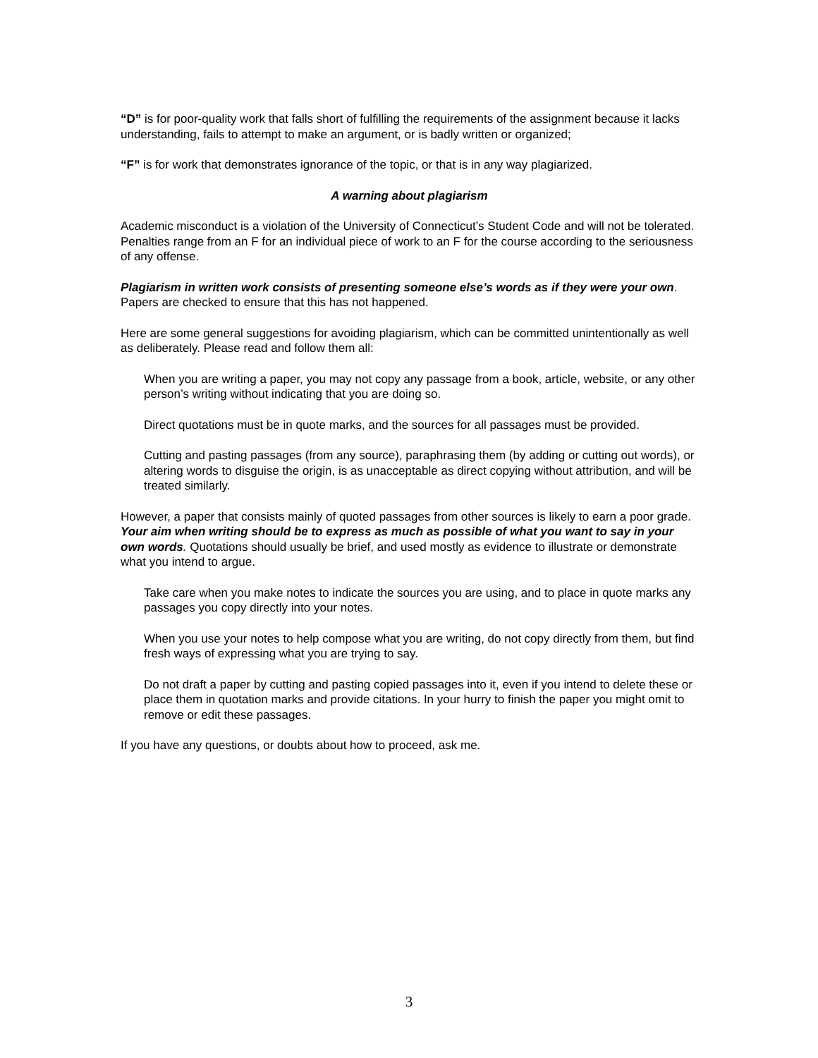“D” is for poor-quality work that falls short of fulfilling the requirements of the assignment because it lacks understanding, fails to attempt to make an argument, or is badly written or organized;
“F” is for work that demonstrates ignorance of the topic, or that is in any way plagiarized.
A warning about plagiarism
Academic misconduct is a violation of the University of Connecticut’s Student Code and will not be tolerated. Penalties range from an F for an individual piece of work to an F for the course according to the seriousness of any offense.
Plagiarism in written work consists of presenting someone else’s words as if they were your own. Papers are checked to ensure that this has not happened.
Here are some general suggestions for avoiding plagiarism, which can be committed unintentionally as well as deliberately. Please read and follow them all:
When you are writing a paper, you may not copy any passage from a book, article, website, or any other person’s writing without indicating that you are doing so.
Direct quotations must be in quote marks, and the sources for all passages must be provided.
Cutting and pasting passages (from any source), paraphrasing them (by adding or cutting out words), or altering words to disguise the origin, is as unacceptable as direct copying without attribution, and will be treated similarly.
However, a paper that consists mainly of quoted passages from other sources is likely to earn a poor grade. Your aim when writing should be to express as much as possible of what you want to say in your own words. Quotations should usually be brief, and used mostly as evidence to illustrate or demonstrate what you intend to argue.
Take care when you make notes to indicate the sources you are using, and to place in quote marks any passages you copy directly into your notes.
When you use your notes to help compose what you are writing, do not copy directly from them, but find fresh ways of expressing what you are trying to say.
Do not draft a paper by cutting and pasting copied passages into it, even if you intend to delete these or place them in quotation marks and provide citations. In your hurry to finish the paper you might omit to remove or edit these passages.
If you have any questions, or doubts about how to proceed, ask me.
3